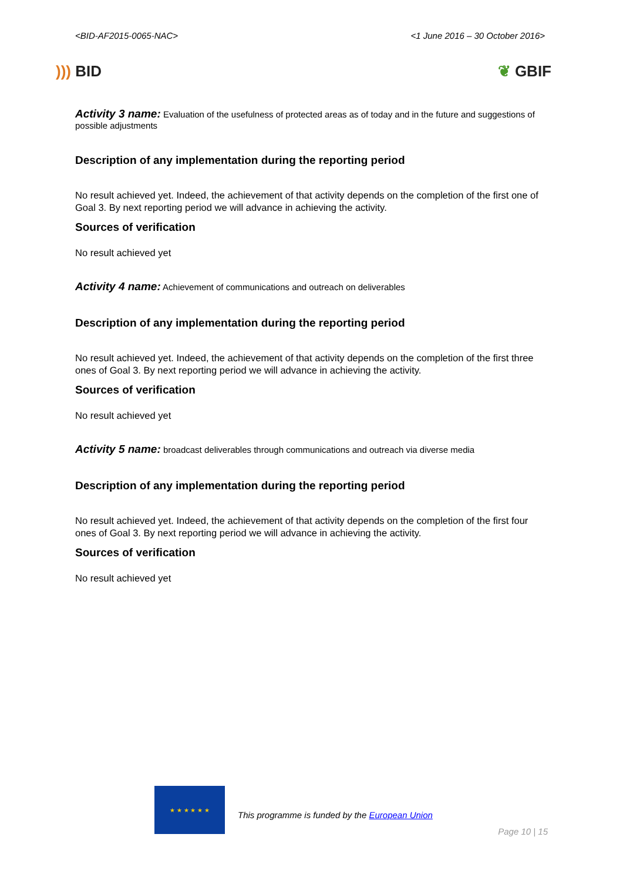<BID-AF2015-0065-NAC> <1 June 2016 – 30 October 2016>
))) BID ❦ GBIF
Activity 3 name: Evaluation of the usefulness of protected areas as of today and in the future and suggestions of possible adjustments
Description of any implementation during the reporting period
No result achieved yet. Indeed, the achievement of that activity depends on the completion of the first one of Goal 3. By next reporting period we will advance in achieving the activity.
Sources of verification
No result achieved yet
Activity 4 name: Achievement of communications and outreach on deliverables
Description of any implementation during the reporting period
No result achieved yet. Indeed, the achievement of that activity depends on the completion of the first three ones of Goal 3. By next reporting period we will advance in achieving the activity.
Sources of verification
No result achieved yet
Activity 5 name: broadcast deliverables through communications and outreach via diverse media
Description of any implementation during the reporting period
No result achieved yet. Indeed, the achievement of that activity depends on the completion of the first four ones of Goal 3. By next reporting period we will advance in achieving the activity.
Sources of verification
No result achieved yet
★ ★ ★ ★ ★ ★
This programme is funded by the European Union
Page 10 | 15